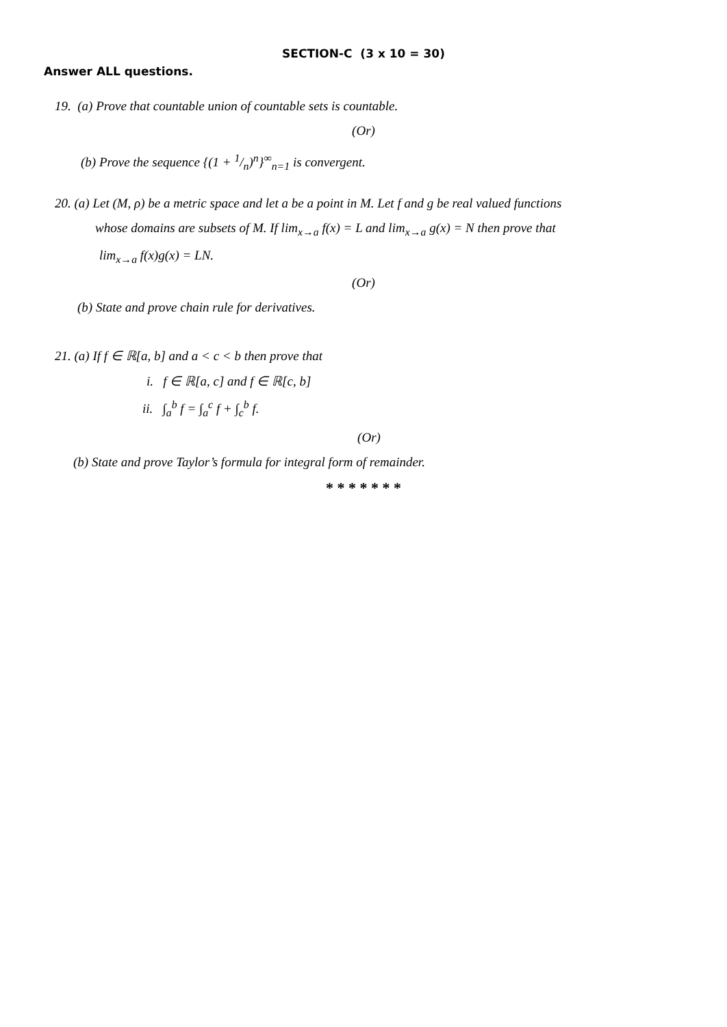SECTION-C (3 x 10 = 30)
Answer ALL questions.
19. (a) Prove that countable union of countable sets is countable.
(Or)
(b) Prove the sequence {(1 + 1/n)<sup>n</sup>}<sup>∞</sup><sub>n=1</sub> is convergent.
20. (a) Let (M, ρ) be a metric space and let a be a point in M. Let f and g be real valued functions
whose domains are subsets of M. If lim<sub>x→a</sub> f(x) = L and lim<sub>x→a</sub> g(x) = N then prove that
lim<sub>x→a</sub> f(x)g(x) = LN.
(Or)
(b) State and prove chain rule for derivatives.
21. (a) If f ∈ ℝ[a, b] and a < c < b then prove that
i. f ∈ ℝ[a, c] and f ∈ ℝ[c, b]
ii. ∫<sub>a</sub><sup>b</sup> f = ∫<sub>a</sub><sup>c</sup> f + ∫<sub>c</sub><sup>b</sup> f.
(Or)
(b) State and prove Taylor’s formula for integral form of remainder.
* * * * * * *